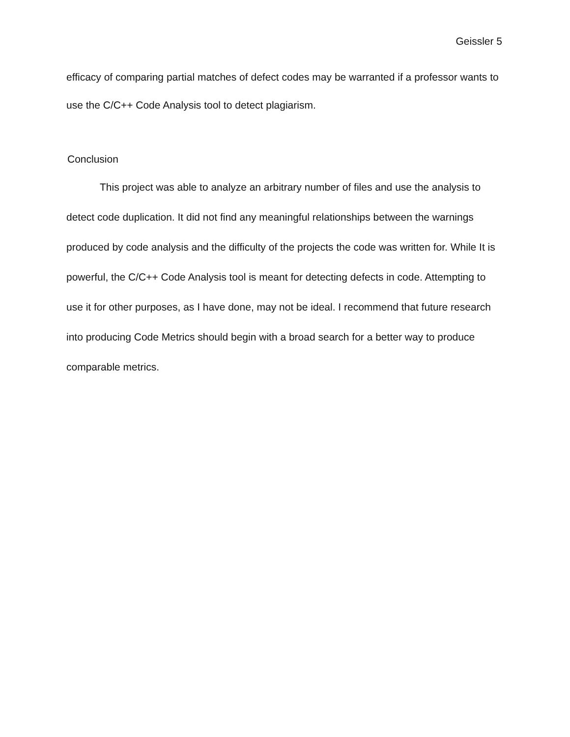Geissler 5
efficacy of comparing partial matches of defect codes may be warranted if a professor wants to use the C/C++ Code Analysis tool to detect plagiarism.
Conclusion
This project was able to analyze an arbitrary number of files and use the analysis to detect code duplication. It did not find any meaningful relationships between the warnings produced by code analysis and the difficulty of the projects the code was written for. While It is powerful, the C/C++ Code Analysis tool is meant for detecting defects in code. Attempting to use it for other purposes, as I have done, may not be ideal. I recommend that future research into producing Code Metrics should begin with a broad search for a better way to produce comparable metrics.